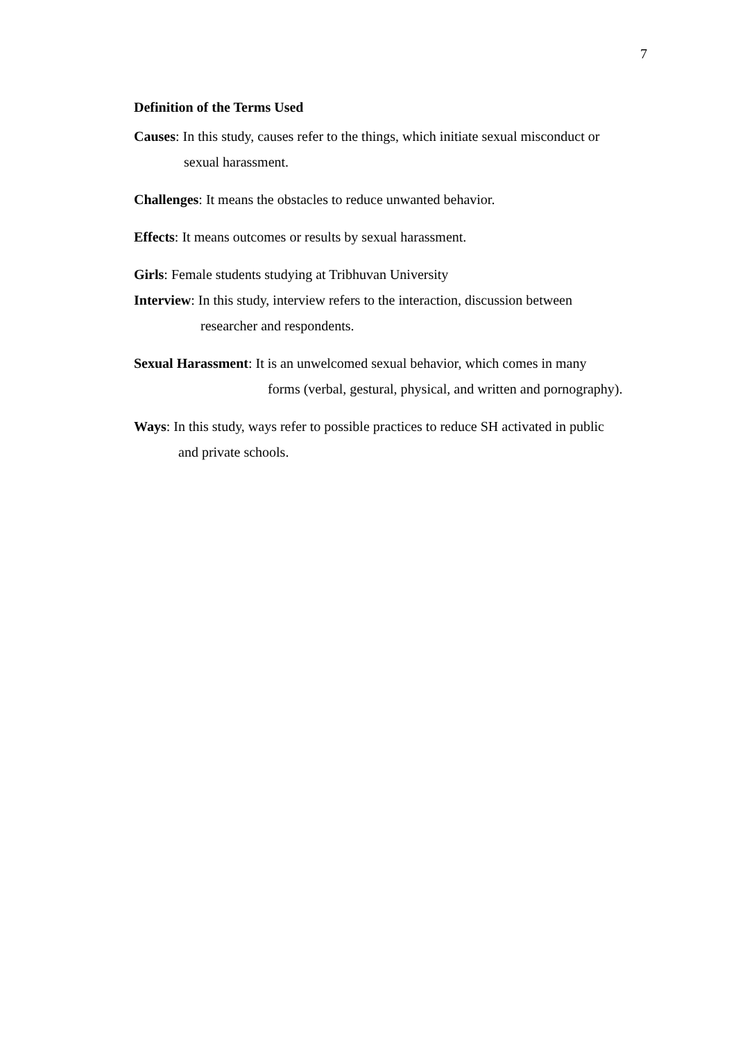7
Definition of the Terms Used
Causes: In this study, causes refer to the things, which initiate sexual misconduct or
sexual harassment.
Challenges: It means the obstacles to reduce unwanted behavior.
Effects: It means outcomes or results by sexual harassment.
Girls: Female students studying at Tribhuvan University
Interview: In this study, interview refers to the interaction, discussion between
researcher and respondents.
Sexual Harassment: It is an unwelcomed sexual behavior, which comes in many
forms (verbal, gestural, physical, and written and pornography).
Ways: In this study, ways refer to possible practices to reduce SH activated in public
and private schools.